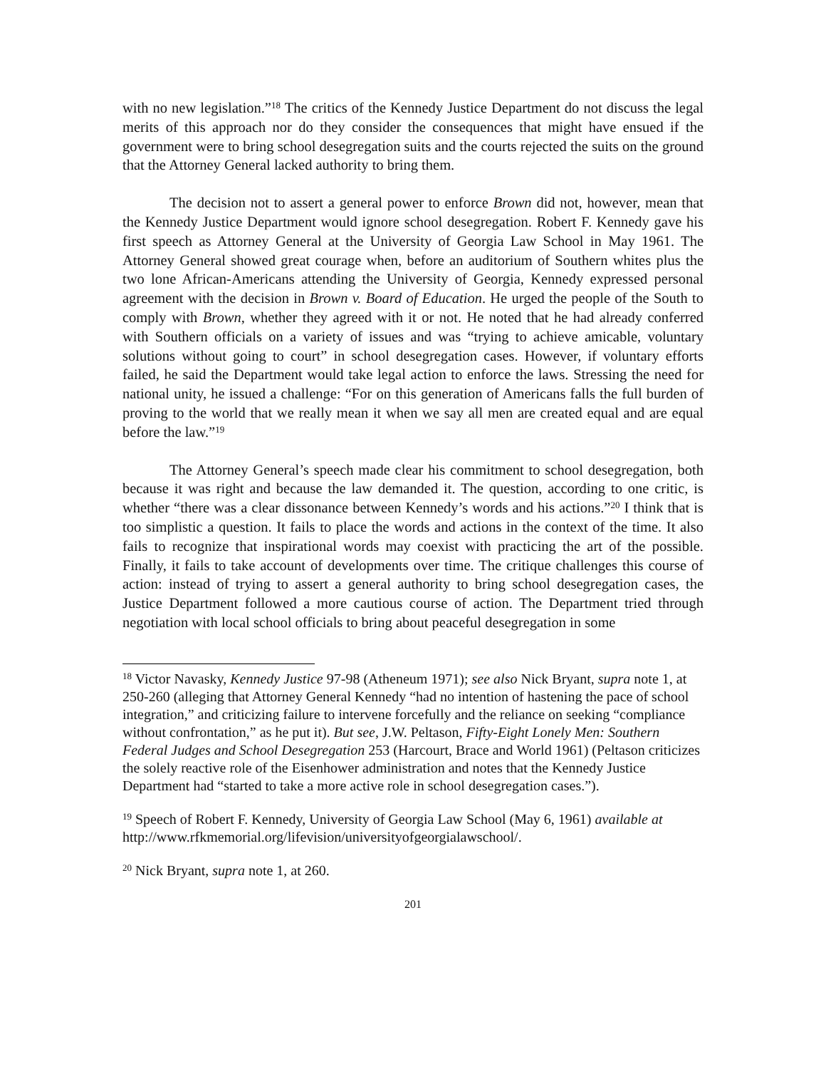with no new legislation.”<sup>18</sup> The critics of the Kennedy Justice Department do not discuss the legal merits of this approach nor do they consider the consequences that might have ensued if the government were to bring school desegregation suits and the courts rejected the suits on the ground that the Attorney General lacked authority to bring them.
The decision not to assert a general power to enforce Brown did not, however, mean that the Kennedy Justice Department would ignore school desegregation. Robert F. Kennedy gave his first speech as Attorney General at the University of Georgia Law School in May 1961. The Attorney General showed great courage when, before an auditorium of Southern whites plus the two lone African-Americans attending the University of Georgia, Kennedy expressed personal agreement with the decision in Brown v. Board of Education. He urged the people of the South to comply with Brown, whether they agreed with it or not. He noted that he had already conferred with Southern officials on a variety of issues and was “trying to achieve amicable, voluntary solutions without going to court” in school desegregation cases. However, if voluntary efforts failed, he said the Department would take legal action to enforce the laws. Stressing the need for national unity, he issued a challenge: “For on this generation of Americans falls the full burden of proving to the world that we really mean it when we say all men are created equal and are equal before the law.”<sup>19</sup>
The Attorney General’s speech made clear his commitment to school desegregation, both because it was right and because the law demanded it. The question, according to one critic, is whether “there was a clear dissonance between Kennedy’s words and his actions.”<sup>20</sup> I think that is too simplistic a question. It fails to place the words and actions in the context of the time. It also fails to recognize that inspirational words may coexist with practicing the art of the possible. Finally, it fails to take account of developments over time. The critique challenges this course of action: instead of trying to assert a general authority to bring school desegregation cases, the Justice Department followed a more cautious course of action. The Department tried through negotiation with local school officials to bring about peaceful desegregation in some
<sup>18</sup> Victor Navasky, Kennedy Justice 97-98 (Atheneum 1971); see also Nick Bryant, supra note 1, at 250-260 (alleging that Attorney General Kennedy “had no intention of hastening the pace of school integration,” and criticizing failure to intervene forcefully and the reliance on seeking “compliance without confrontation,” as he put it). But see, J.W. Peltason, Fifty-Eight Lonely Men: Southern Federal Judges and School Desegregation 253 (Harcourt, Brace and World 1961) (Peltason criticizes the solely reactive role of the Eisenhower administration and notes that the Kennedy Justice Department had “started to take a more active role in school desegregation cases.”).
<sup>19</sup> Speech of Robert F. Kennedy, University of Georgia Law School (May 6, 1961) available at http://www.rfkmemorial.org/lifevision/universityofgeorgialawschool/.
<sup>20</sup> Nick Bryant, supra note 1, at 260.
201